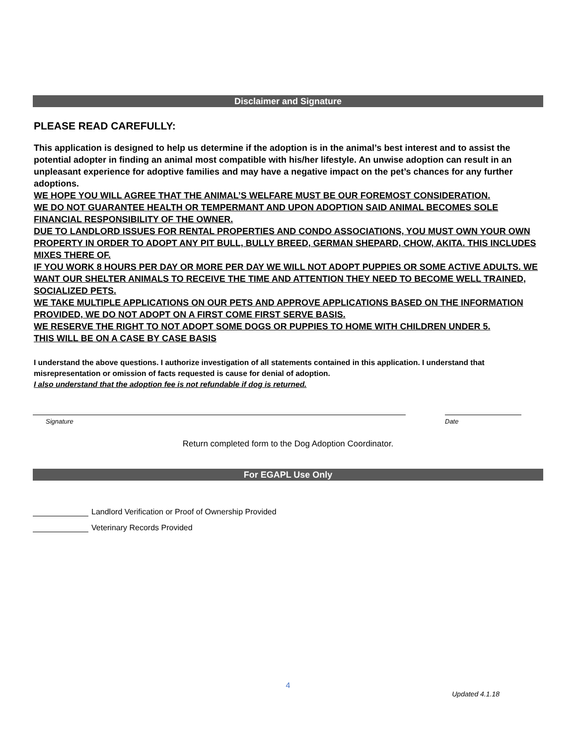Disclaimer and Signature
PLEASE READ CAREFULLY:
This application is designed to help us determine if the adoption is in the animal’s best interest and to assist the potential adopter in finding an animal most compatible with his/her lifestyle. An unwise adoption can result in an unpleasant experience for adoptive families and may have a negative impact on the pet’s chances for any further adoptions.
WE HOPE YOU WILL AGREE THAT THE ANIMAL’S WELFARE MUST BE OUR FOREMOST CONSIDERATION.
WE DO NOT GUARANTEE HEALTH OR TEMPERMANT AND UPON ADOPTION SAID ANIMAL BECOMES SOLE FINANCIAL RESPONSIBILITY OF THE OWNER.
DUE TO LANDLORD ISSUES FOR RENTAL PROPERTIES AND CONDO ASSOCIATIONS, YOU MUST OWN YOUR OWN PROPERTY IN ORDER TO ADOPT ANY PIT BULL, BULLY BREED, GERMAN SHEPARD, CHOW, AKITA. THIS INCLUDES MIXES THERE OF.
IF YOU WORK 8 HOURS PER DAY OR MORE PER DAY WE WILL NOT ADOPT PUPPIES OR SOME ACTIVE ADULTS. WE WANT OUR SHELTER ANIMALS TO RECEIVE THE TIME AND ATTENTION THEY NEED TO BECOME WELL TRAINED, SOCIALIZED PETS.
WE TAKE MULTIPLE APPLICATIONS ON OUR PETS AND APPROVE APPLICATIONS BASED ON THE INFORMATION PROVIDED, WE DO NOT ADOPT ON A FIRST COME FIRST SERVE BASIS.
WE RESERVE THE RIGHT TO NOT ADOPT SOME DOGS OR PUPPIES TO HOME WITH CHILDREN UNDER 5.
THIS WILL BE ON A CASE BY CASE BASIS
I understand the above questions. I authorize investigation of all statements contained in this application. I understand that misrepresentation or omission of facts requested is cause for denial of adoption.
I also understand that the adoption fee is not refundable if dog is returned.
Signature Date
Return completed form to the Dog Adoption Coordinator.
For EGAPL Use Only
Landlord Verification or Proof of Ownership Provided
Veterinary Records Provided
4
Updated 4.1.18